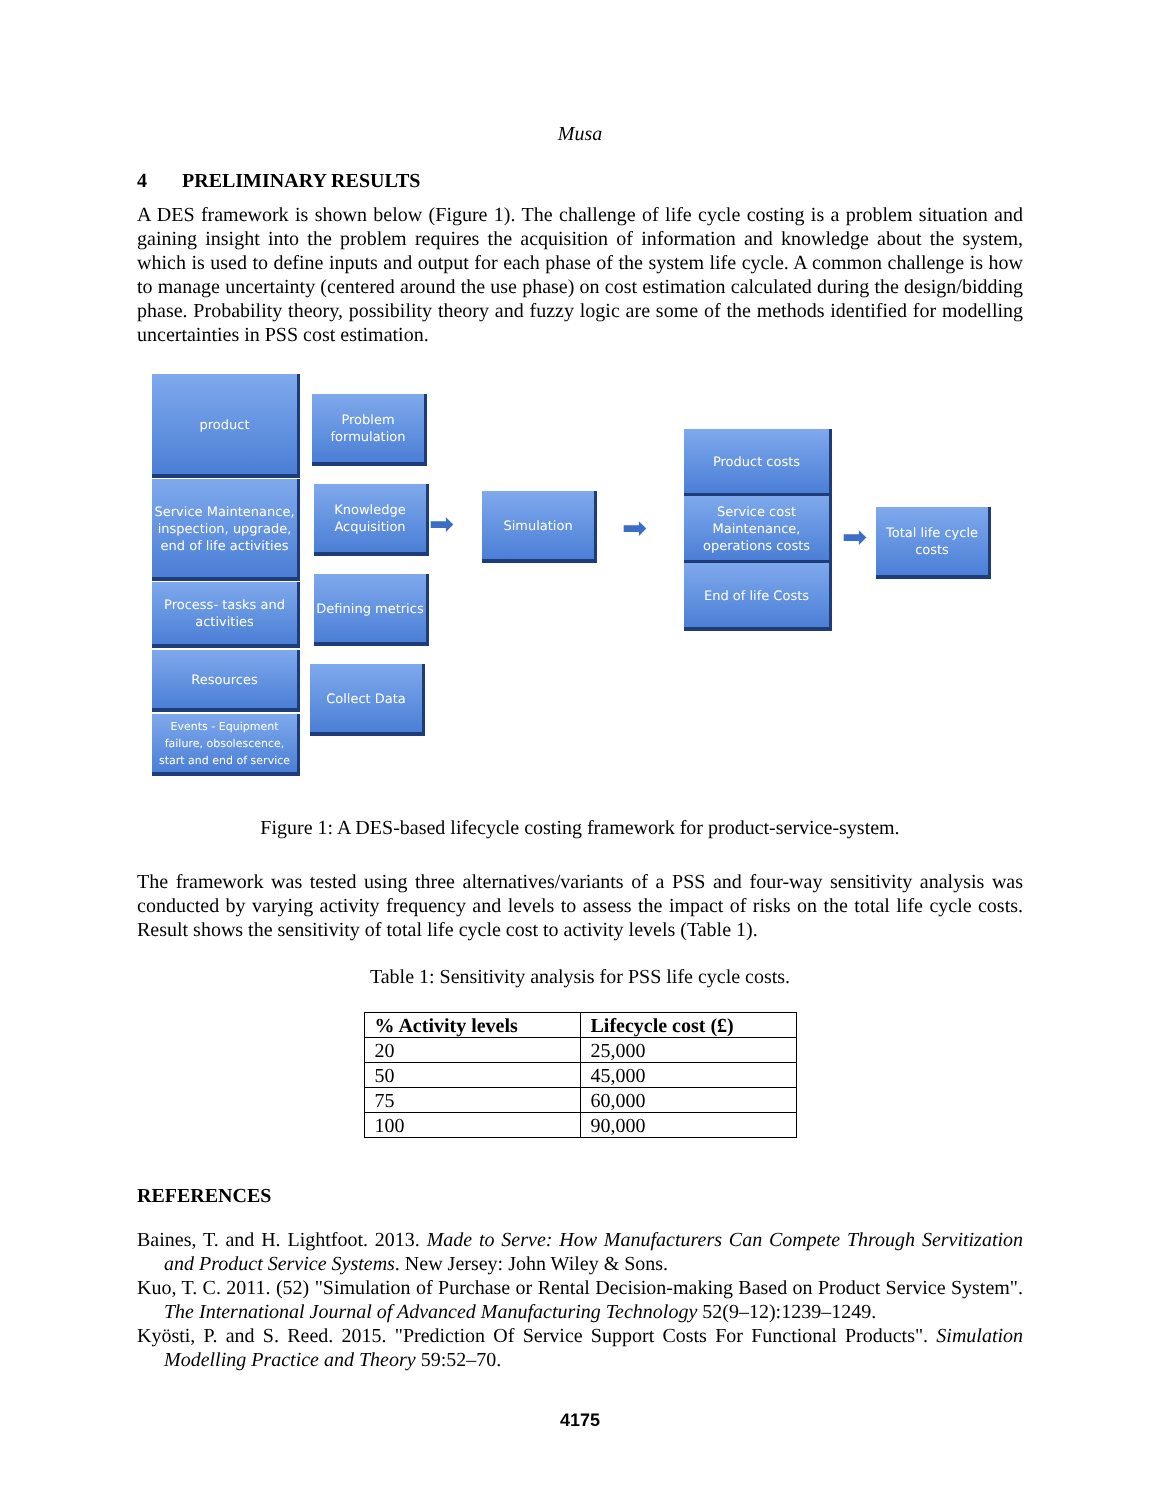Musa
4 PRELIMINARY RESULTS
A DES framework is shown below (Figure 1). The challenge of life cycle costing is a problem situation and gaining insight into the problem requires the acquisition of information and knowledge about the system, which is used to define inputs and output for each phase of the system life cycle. A common challenge is how to manage uncertainty (centered around the use phase) on cost estimation calculated during the design/bidding phase. Probability theory, possibility theory and fuzzy logic are some of the methods identified for modelling uncertainties in PSS cost estimation.
product
Service Maintenance, inspection, upgrade, end of life activities
Process- tasks and activities
Resources
Events - Equipment failure, obsolescence, start and end of service
Problem formulation
Knowledge Acquisition
Defining metrics
Collect Data
➡
Simulation
➡
Product costs
Service cost Maintenance, operations costs
End of life Costs
➡
Total life cycle costs
Figure 1: A DES-based lifecycle costing framework for product-service-system.
The framework was tested using three alternatives/variants of a PSS and four-way sensitivity analysis was conducted by varying activity frequency and levels to assess the impact of risks on the total life cycle costs. Result shows the sensitivity of total life cycle cost to activity levels (Table 1).
Table 1: Sensitivity analysis for PSS life cycle costs.
| % Activity levels | Lifecycle cost (£) |
| --- | --- |
| 20 | 25,000 |
| 50 | 45,000 |
| 75 | 60,000 |
| 100 | 90,000 |
REFERENCES
Baines, T. and H. Lightfoot. 2013. Made to Serve: How Manufacturers Can Compete Through Servitization and Product Service Systems. New Jersey: John Wiley & Sons.
Kuo, T. C. 2011. (52) "Simulation of Purchase or Rental Decision-making Based on Product Service System". The International Journal of Advanced Manufacturing Technology 52(9–12):1239–1249.
Kyösti, P. and S. Reed. 2015. "Prediction Of Service Support Costs For Functional Products". Simulation Modelling Practice and Theory 59:52–70.
4175